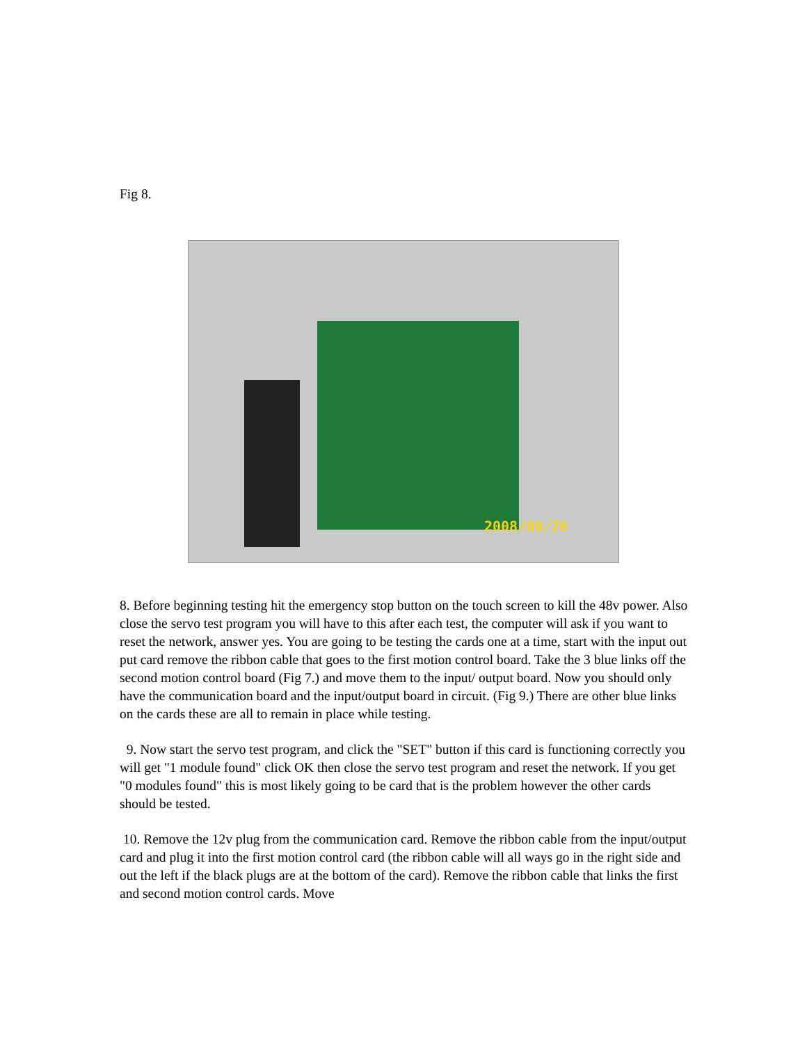Fig 8.
2008/09/26
8. Before beginning testing hit the emergency stop button on the touch screen to kill the 48v power. Also close the servo test program you will have to this after each test, the computer will ask if you want to reset the network, answer yes. You are going to be testing the cards one at a time, start with the input out put card remove the ribbon cable that goes to the first motion control board. Take the 3 blue links off the second motion control board (Fig 7.) and move them to the input/ output board. Now you should only have the communication board and the input/output board in circuit. (Fig 9.) There are other blue links on the cards these are all to remain in place while testing.
9. Now start the servo test program, and click the "SET" button if this card is functioning correctly you will get "1 module found" click OK then close the servo test program and reset the network. If you get "0 modules found" this is most likely going to be card that is the problem however the other cards should be tested.
10. Remove the 12v plug from the communication card. Remove the ribbon cable from the input/output card and plug it into the first motion control card (the ribbon cable will all ways go in the right side and out the left if the black plugs are at the bottom of the card). Remove the ribbon cable that links the first and second motion control cards. Move